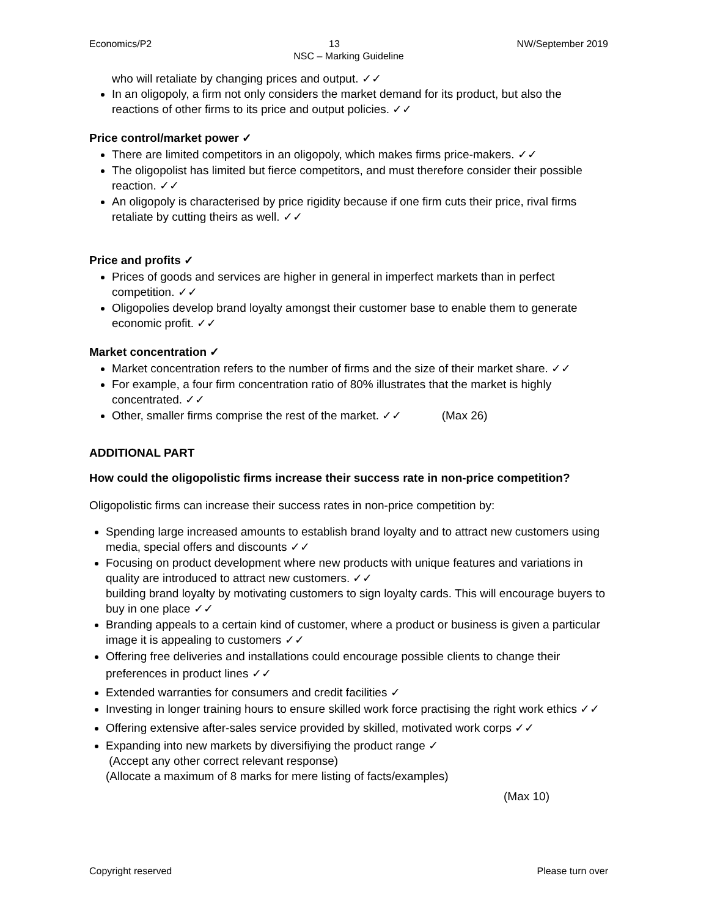Economics/P2 13 NW/September 2019
NSC – Marking Guideline
who will retaliate by changing prices and output. ✓✓
In an oligopoly, a firm not only considers the market demand for its product, but also the reactions of other firms to its price and output policies. ✓✓
Price control/market power ✓
There are limited competitors in an oligopoly, which makes firms price-makers. ✓✓
The oligopolist has limited but fierce competitors, and must therefore consider their possible reaction. ✓✓
An oligopoly is characterised by price rigidity because if one firm cuts their price, rival firms retaliate by cutting theirs as well. ✓✓
Price and profits ✓
Prices of goods and services are higher in general in imperfect markets than in perfect competition. ✓✓
Oligopolies develop brand loyalty amongst their customer base to enable them to generate economic profit. ✓✓
Market concentration ✓
Market concentration refers to the number of firms and the size of their market share. ✓✓
For example, a four firm concentration ratio of 80% illustrates that the market is highly concentrated. ✓✓
Other, smaller firms comprise the rest of the market. ✓✓ (Max 26)
ADDITIONAL PART
How could the oligopolistic firms increase their success rate in non-price competition?
Oligopolistic firms can increase their success rates in non-price competition by:
Spending large increased amounts to establish brand loyalty and to attract new customers using media, special offers and discounts ✓✓
Focusing on product development where new products with unique features and variations in quality are introduced to attract new customers. ✓✓
building brand loyalty by motivating customers to sign loyalty cards. This will encourage buyers to buy in one place ✓✓
Branding appeals to a certain kind of customer, where a product or business is given a particular image it is appealing to customers ✓✓
Offering free deliveries and installations could encourage possible clients to change their preferences in product lines ✓✓
Extended warranties for consumers and credit facilities ✓
Investing in longer training hours to ensure skilled work force practising the right work ethics ✓✓
Offering extensive after-sales service provided by skilled, motivated work corps ✓✓
Expanding into new markets by diversifiying the product range ✓
(Accept any other correct relevant response)
(Allocate a maximum of 8 marks for mere listing of facts/examples)
(Max 10)
Copyright reserved Please turn over